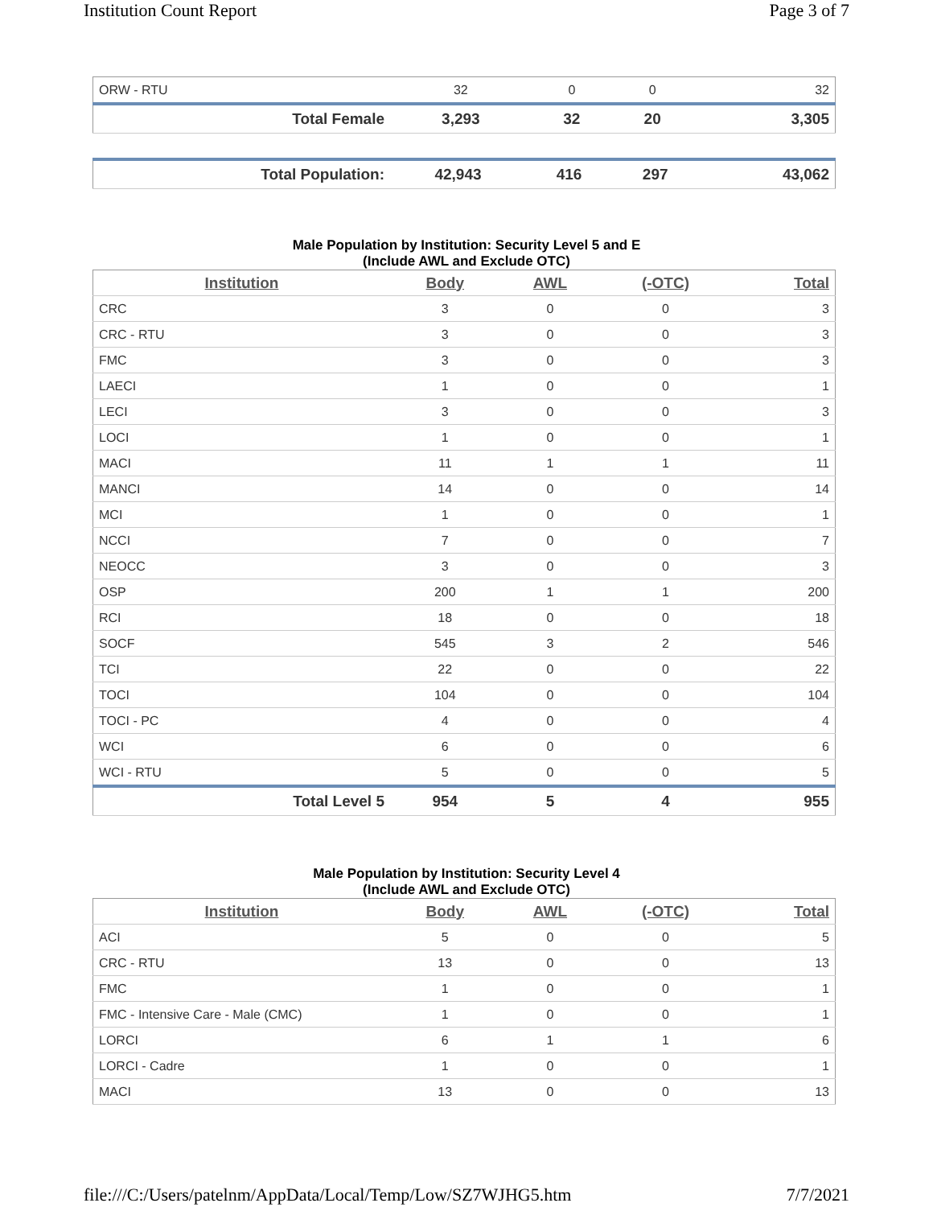Institution Count Report Page 3 of 7
| ORW - RTU | 32 | 0 | 0 | 32 |
| Total Female | 3,293 | 32 | 20 | 3,305 |
| Total Population: | 42,943 | 416 | 297 | 43,062 |
Male Population by Institution: Security Level 5 and E
(Include AWL and Exclude OTC)
| Institution | Body | AWL | (-OTC) | Total |
| --- | --- | --- | --- | --- |
| CRC | 3 | 0 | 0 | 3 |
| CRC - RTU | 3 | 0 | 0 | 3 |
| FMC | 3 | 0 | 0 | 3 |
| LAECI | 1 | 0 | 0 | 1 |
| LECI | 3 | 0 | 0 | 3 |
| LOCI | 1 | 0 | 0 | 1 |
| MACI | 11 | 1 | 1 | 11 |
| MANCI | 14 | 0 | 0 | 14 |
| MCI | 1 | 0 | 0 | 1 |
| NCCI | 7 | 0 | 0 | 7 |
| NEOCC | 3 | 0 | 0 | 3 |
| OSP | 200 | 1 | 1 | 200 |
| RCI | 18 | 0 | 0 | 18 |
| SOCF | 545 | 3 | 2 | 546 |
| TCI | 22 | 0 | 0 | 22 |
| TOCI | 104 | 0 | 0 | 104 |
| TOCI - PC | 4 | 0 | 0 | 4 |
| WCI | 6 | 0 | 0 | 6 |
| WCI - RTU | 5 | 0 | 0 | 5 |
| Total Level 5 | 954 | 5 | 4 | 955 |
Male Population by Institution: Security Level 4
(Include AWL and Exclude OTC)
| Institution | Body | AWL | (-OTC) | Total |
| --- | --- | --- | --- | --- |
| ACI | 5 | 0 | 0 | 5 |
| CRC - RTU | 13 | 0 | 0 | 13 |
| FMC | 1 | 0 | 0 | 1 |
| FMC - Intensive Care - Male (CMC) | 1 | 0 | 0 | 1 |
| LORCI | 6 | 1 | 1 | 6 |
| LORCI - Cadre | 1 | 0 | 0 | 1 |
| MACI | 13 | 0 | 0 | 13 |
file:///C:/Users/patelnm/AppData/Local/Temp/Low/SZ7WJHG5.htm 7/7/2021